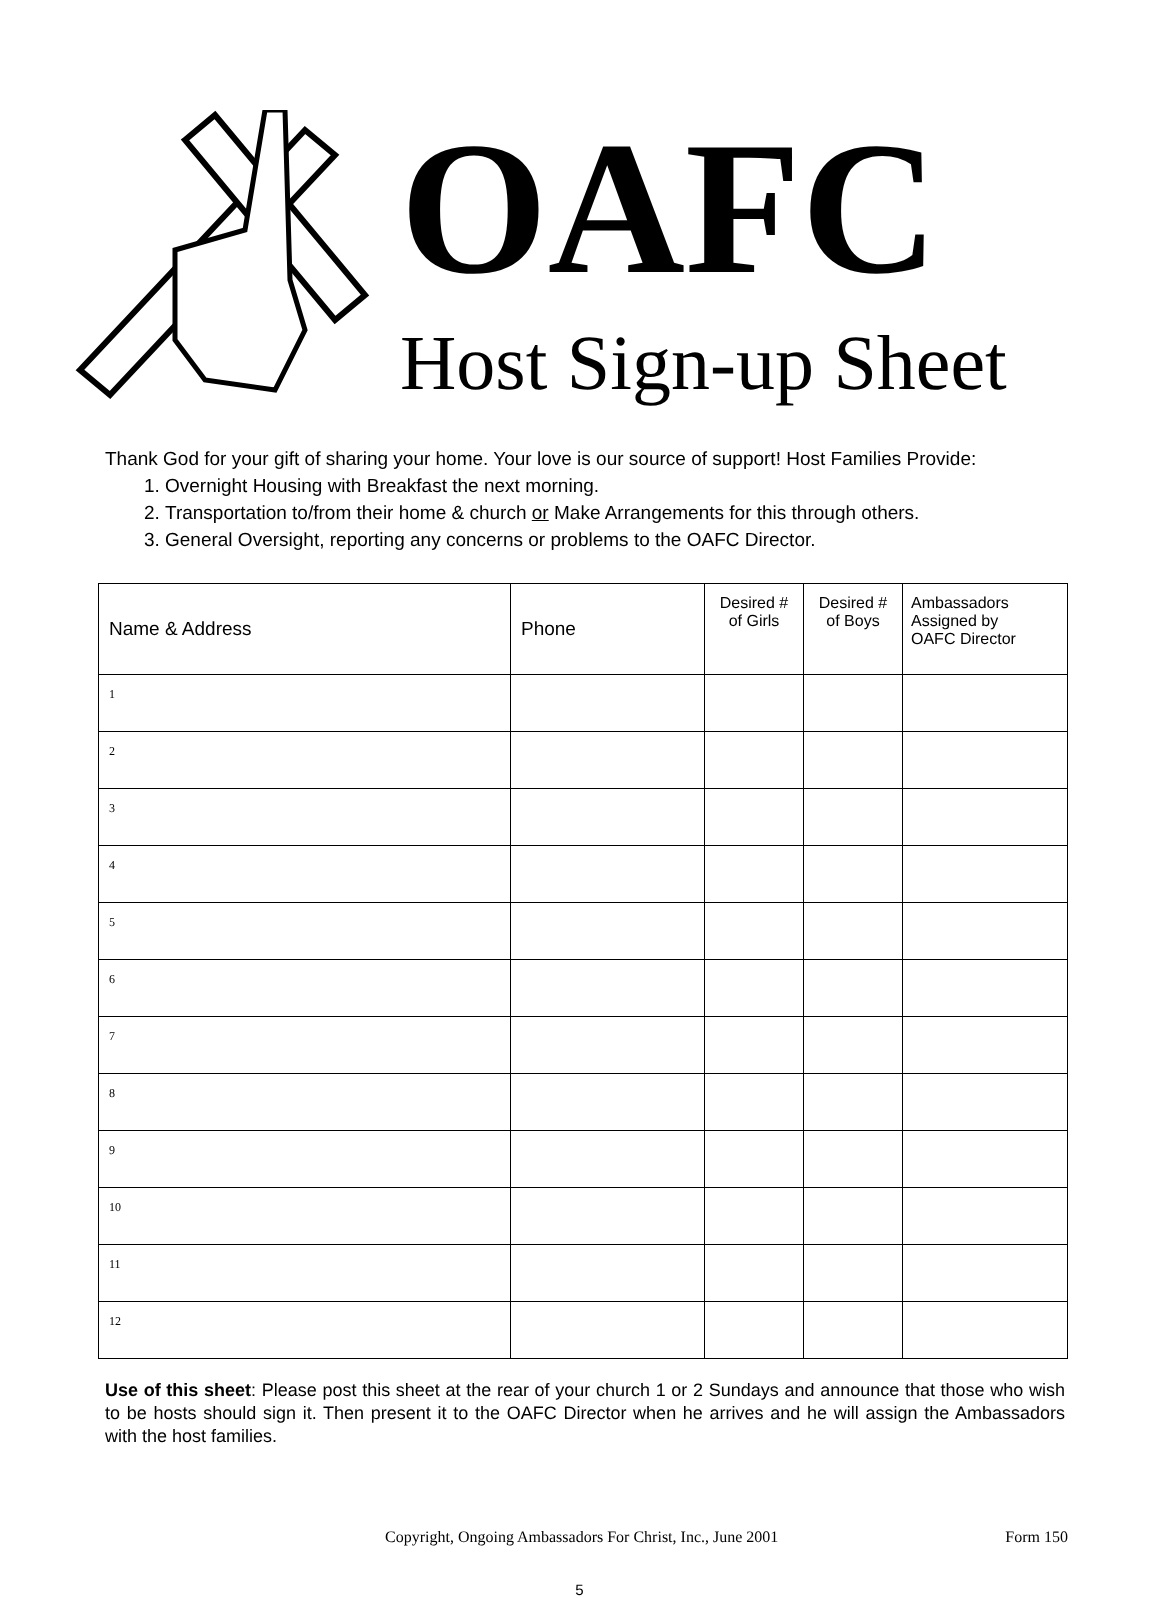OAFC
Host Sign-up Sheet
Thank God for your gift of sharing your home. Your love is our source of support! Host Families Provide:
1. Overnight Housing with Breakfast the next morning.
2. Transportation to/from their home & church or Make Arrangements for this through others.
3. General Oversight, reporting any concerns or problems to the OAFC Director.
| Name & Address | Phone | Desired # of Girls | Desired # of Boys | Ambassadors Assigned by OAFC Director |
| --- | --- | --- | --- | --- |
| 1 | | | | |
| 2 | | | | |
| 3 | | | | |
| 4 | | | | |
| 5 | | | | |
| 6 | | | | |
| 7 | | | | |
| 8 | | | | |
| 9 | | | | |
| 10 | | | | |
| 11 | | | | |
| 12 | | | | |
Use of this sheet: Please post this sheet at the rear of your church 1 or 2 Sundays and announce that those who wish to be hosts should sign it. Then present it to the OAFC Director when he arrives and he will assign the Ambassadors with the host families.
Copyright, Ongoing Ambassadors For Christ, Inc., June 2001 Form 150
5